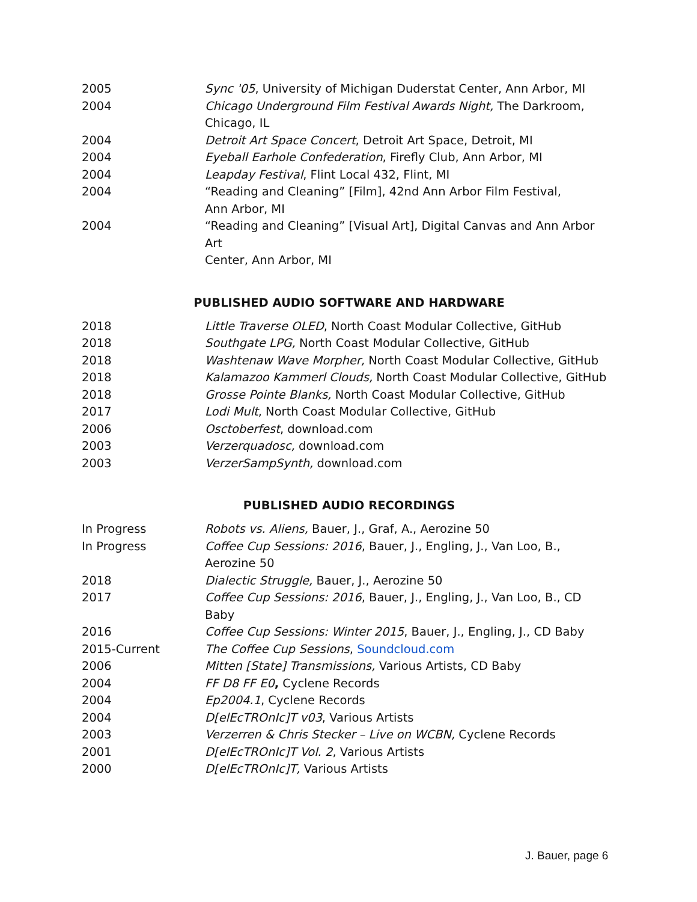2005 Sync '05, University of Michigan Duderstat Center, Ann Arbor, MI
2004 Chicago Underground Film Festival Awards Night, The Darkroom,
Chicago, IL
2004 Detroit Art Space Concert, Detroit Art Space, Detroit, MI
2004 Eyeball Earhole Confederation, Firefly Club, Ann Arbor, MI
2004 Leapday Festival, Flint Local 432, Flint, MI
2004 “Reading and Cleaning” [Film], 42nd Ann Arbor Film Festival,
Ann Arbor, MI
2004 “Reading and Cleaning” [Visual Art], Digital Canvas and Ann Arbor Art
Center, Ann Arbor, MI
PUBLISHED AUDIO SOFTWARE AND HARDWARE
2018 Little Traverse OLED, North Coast Modular Collective, GitHub
2018 Southgate LPG, North Coast Modular Collective, GitHub
2018 Washtenaw Wave Morpher, North Coast Modular Collective, GitHub
2018 Kalamazoo Kammerl Clouds, North Coast Modular Collective, GitHub
2018 Grosse Pointe Blanks, North Coast Modular Collective, GitHub
2017 Lodi Mult, North Coast Modular Collective, GitHub
2006 Osctoberfest, download.com
2003 Verzerquadosc, download.com
2003 VerzerSampSynth, download.com
PUBLISHED AUDIO RECORDINGS
In Progress Robots vs. Aliens, Bauer, J., Graf, A., Aerozine 50
In Progress Coffee Cup Sessions: 2016, Bauer, J., Engling, J., Van Loo, B., Aerozine 50
2018 Dialectic Struggle, Bauer, J., Aerozine 50
2017 Coffee Cup Sessions: 2016, Bauer, J., Engling, J., Van Loo, B., CD Baby
2016 Coffee Cup Sessions: Winter 2015, Bauer, J., Engling, J., CD Baby
2015-Current The Coffee Cup Sessions, Soundcloud.com
2006 Mitten [State] Transmissions, Various Artists, CD Baby
2004 FF D8 FF E0, Cyclene Records
2004 Ep2004.1, Cyclene Records
2004 D[elEcTROnIc]T v03, Various Artists
2003 Verzerren & Chris Stecker – Live on WCBN, Cyclene Records
2001 D[elEcTROnIc]T Vol. 2, Various Artists
2000 D[elEcTROnIc]T, Various Artists
J. Bauer, page 6